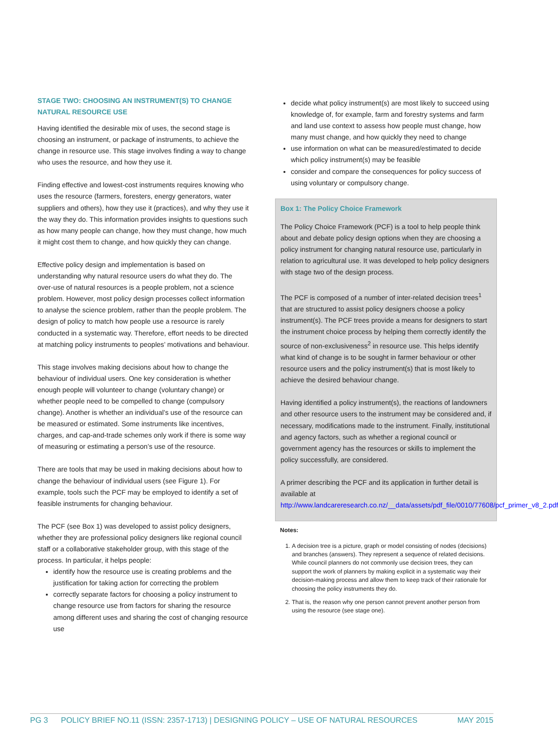STAGE TWO: CHOOSING AN INSTRUMENT(S) TO CHANGE NATURAL RESOURCE USE
Having identified the desirable mix of uses, the second stage is choosing an instrument, or package of instruments, to achieve the change in resource use. This stage involves finding a way to change who uses the resource, and how they use it.
Finding effective and lowest-cost instruments requires knowing who uses the resource (farmers, foresters, energy generators, water suppliers and others), how they use it (practices), and why they use it the way they do. This information provides insights to questions such as how many people can change, how they must change, how much it might cost them to change, and how quickly they can change.
Effective policy design and implementation is based on understanding why natural resource users do what they do. The over-use of natural resources is a people problem, not a science problem. However, most policy design processes collect information to analyse the science problem, rather than the people problem. The design of policy to match how people use a resource is rarely conducted in a systematic way. Therefore, effort needs to be directed at matching policy instruments to peoples’ motivations and behaviour.
This stage involves making decisions about how to change the behaviour of individual users. One key consideration is whether enough people will volunteer to change (voluntary change) or whether people need to be compelled to change (compulsory change). Another is whether an individual’s use of the resource can be measured or estimated. Some instruments like incentives, charges, and cap-and-trade schemes only work if there is some way of measuring or estimating a person’s use of the resource.
There are tools that may be used in making decisions about how to change the behaviour of individual users (see Figure 1). For example, tools such the PCF may be employed to identify a set of feasible instruments for changing behaviour.
The PCF (see Box 1) was developed to assist policy designers, whether they are professional policy designers like regional council staff or a collaborative stakeholder group, with this stage of the process. In particular, it helps people:
identify how the resource use is creating problems and the justification for taking action for correcting the problem
correctly separate factors for choosing a policy instrument to change resource use from factors for sharing the resource among different uses and sharing the cost of changing resource use
decide what policy instrument(s) are most likely to succeed using knowledge of, for example, farm and forestry systems and farm and land use context to assess how people must change, how many must change, and how quickly they need to change
use information on what can be measured/estimated to decide which policy instrument(s) may be feasible
consider and compare the consequences for policy success of using voluntary or compulsory change.
Box 1: The Policy Choice Framework
The Policy Choice Framework (PCF) is a tool to help people think about and debate policy design options when they are choosing a policy instrument for changing natural resource use, particularly in relation to agricultural use. It was developed to help policy designers with stage two of the design process.
The PCF is composed of a number of inter-related decision trees<sup>1</sup> that are structured to assist policy designers choose a policy instrument(s). The PCF trees provide a means for designers to start the instrument choice process by helping them correctly identify the source of non-exclusiveness<sup>2</sup> in resource use. This helps identify what kind of change is to be sought in farmer behaviour or other resource users and the policy instrument(s) that is most likely to achieve the desired behaviour change.
Having identified a policy instrument(s), the reactions of landowners and other resource users to the instrument may be considered and, if necessary, modifications made to the instrument. Finally, institutional and agency factors, such as whether a regional council or government agency has the resources or skills to implement the policy successfully, are considered.
A primer describing the PCF and its application in further detail is available at http://www.landcareresearch.co.nz/__data/assets/pdf_file/0010/77608/pcf_primer_v8_2.pdf
Notes:
1. A decision tree is a picture, graph or model consisting of nodes (decisions) and branches (answers). They represent a sequence of related decisions. While council planners do not commonly use decision trees, they can support the work of planners by making explicit in a systematic way their decision-making process and allow them to keep track of their rationale for choosing the policy instruments they do.
2. That is, the reason why one person cannot prevent another person from using the resource (see stage one).
PG 3 POLICY BRIEF NO.11 (ISSN: 2357-1713) | DESIGNING POLICY – USE OF NATURAL RESOURCES MAY 2015